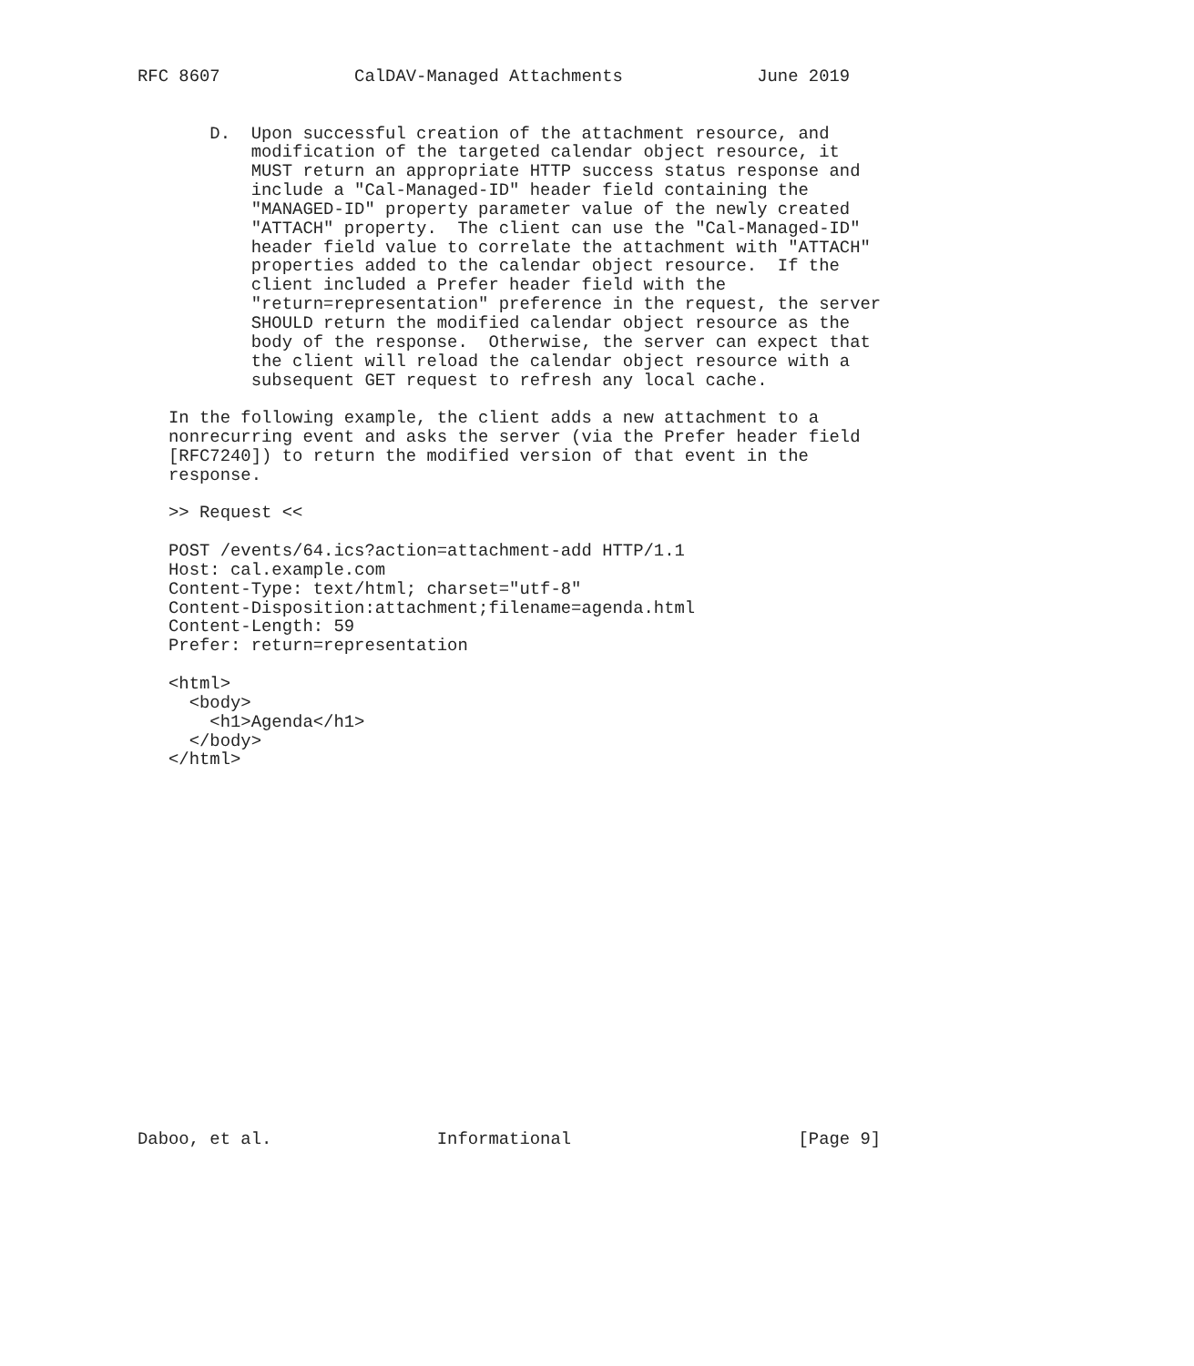RFC 8607             CalDAV-Managed Attachments             June 2019


       D.  Upon successful creation of the attachment resource, and
           modification of the targeted calendar object resource, it
           MUST return an appropriate HTTP success status response and
           include a "Cal-Managed-ID" header field containing the
           "MANAGED-ID" property parameter value of the newly created
           "ATTACH" property.  The client can use the "Cal-Managed-ID"
           header field value to correlate the attachment with "ATTACH"
           properties added to the calendar object resource.  If the
           client included a Prefer header field with the
           "return=representation" preference in the request, the server
           SHOULD return the modified calendar object resource as the
           body of the response.  Otherwise, the server can expect that
           the client will reload the calendar object resource with a
           subsequent GET request to refresh any local cache.

   In the following example, the client adds a new attachment to a
   nonrecurring event and asks the server (via the Prefer header field
   [RFC7240]) to return the modified version of that event in the
   response.

   >> Request <<

   POST /events/64.ics?action=attachment-add HTTP/1.1
   Host: cal.example.com
   Content-Type: text/html; charset="utf-8"
   Content-Disposition:attachment;filename=agenda.html
   Content-Length: 59
   Prefer: return=representation

   <html>
     <body>
       <h1>Agenda</h1>
     </body>
   </html>



















Daboo, et al.                Informational                      [Page 9]